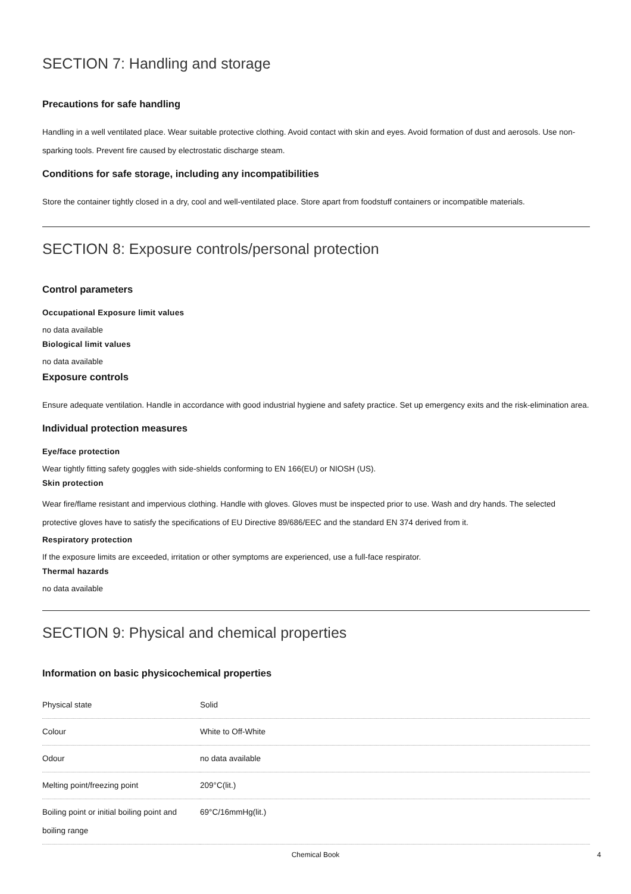SECTION 7: Handling and storage
Precautions for safe handling
Handling in a well ventilated place. Wear suitable protective clothing. Avoid contact with skin and eyes. Avoid formation of dust and aerosols. Use non-sparking tools. Prevent fire caused by electrostatic discharge steam.
Conditions for safe storage, including any incompatibilities
Store the container tightly closed in a dry, cool and well-ventilated place. Store apart from foodstuff containers or incompatible materials.
SECTION 8: Exposure controls/personal protection
Control parameters
Occupational Exposure limit values
no data available
Biological limit values
no data available
Exposure controls
Ensure adequate ventilation. Handle in accordance with good industrial hygiene and safety practice. Set up emergency exits and the risk-elimination area.
Individual protection measures
Eye/face protection
Wear tightly fitting safety goggles with side-shields conforming to EN 166(EU) or NIOSH (US).
Skin protection
Wear fire/flame resistant and impervious clothing. Handle with gloves. Gloves must be inspected prior to use. Wash and dry hands. The selected protective gloves have to satisfy the specifications of EU Directive 89/686/EEC and the standard EN 374 derived from it.
Respiratory protection
If the exposure limits are exceeded, irritation or other symptoms are experienced, use a full-face respirator.
Thermal hazards
no data available
SECTION 9: Physical and chemical properties
Information on basic physicochemical properties
| Physical state | Solid |
| Colour | White to Off-White |
| Odour | no data available |
| Melting point/freezing point | 209°C(lit.) |
| Boiling point or initial boiling point and boiling range | 69°C/16mmHg(lit.) |
Chemical Book 4